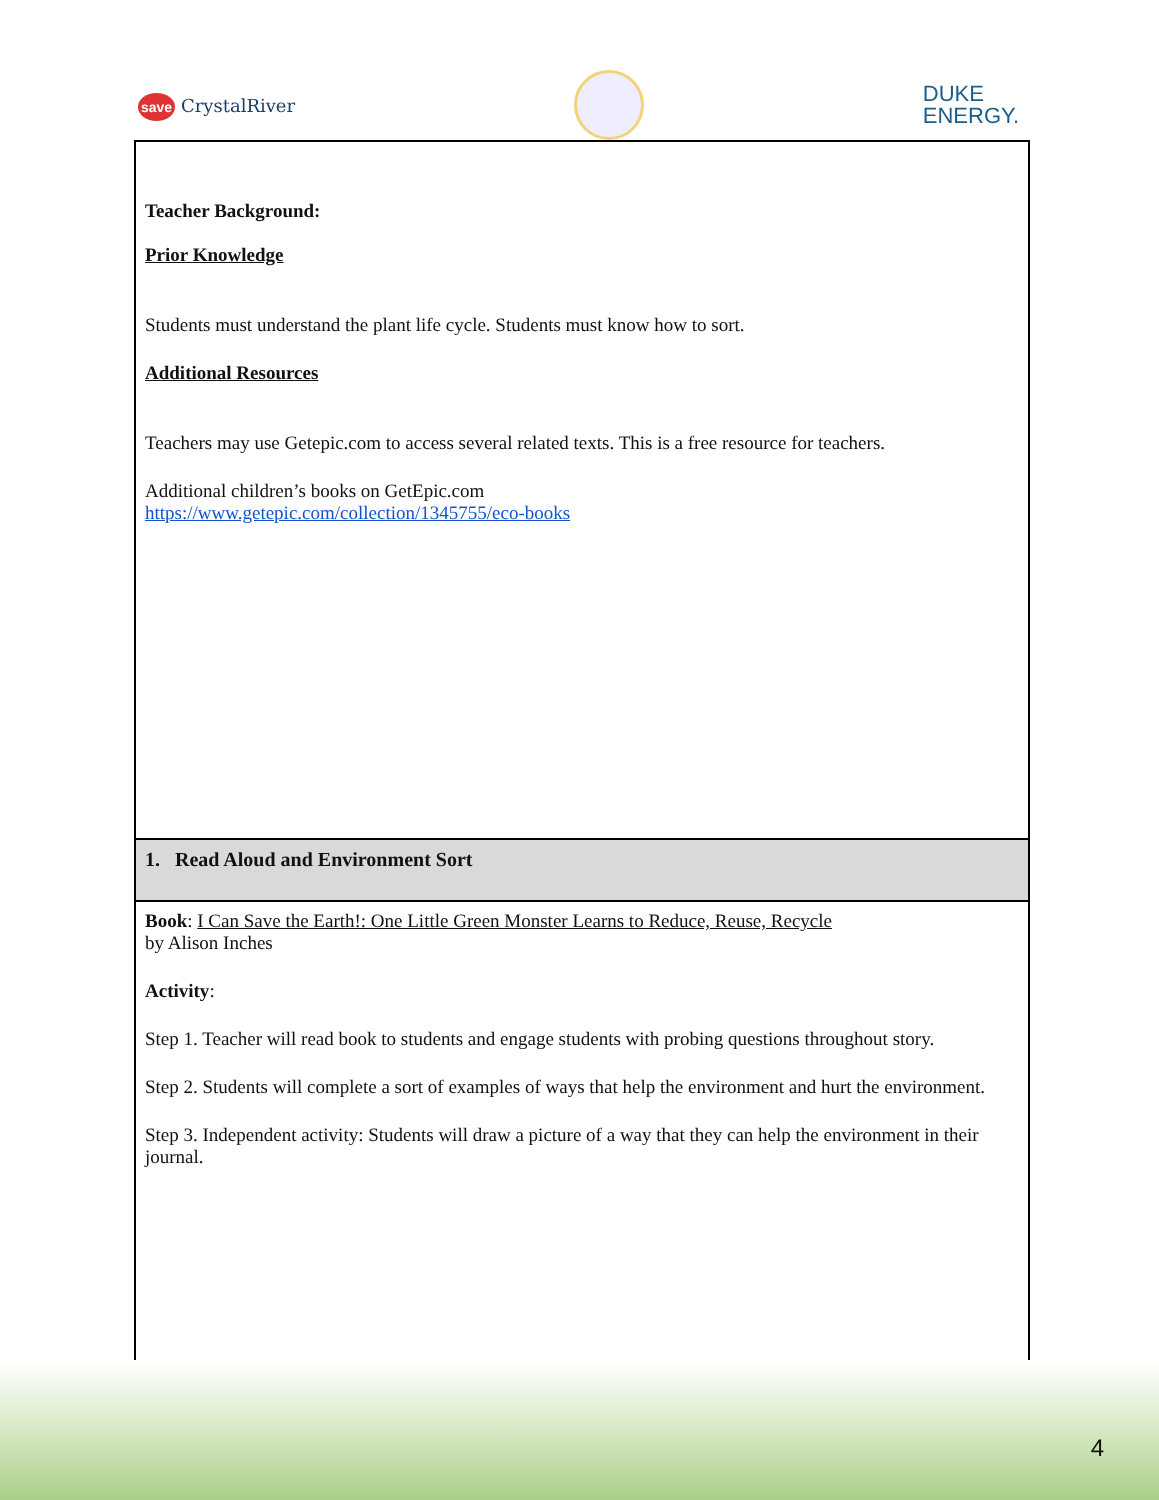save CrystalRiver
DUKE
ENERGY.
| Teacher Background: Prior Knowledge Students must understand the plant life cycle. Students must know how to sort. Additional Resources Teachers may use Getepic.com to access several related texts. This is a free resource for teachers. Additional children’s books on GetEpic.com https://www.getepic.com/collection/1345755/eco-books |
| 1. Read Aloud and Environment Sort |
| Book : I Can Save the Earth!: One Little Green Monster Learns to Reduce, Reuse, Recycle by Alison Inches Activity : Step 1. Teacher will read book to students and engage students with probing questions throughout story. Step 2. Students will complete a sort of examples of ways that help the environment and hurt the environment. Step 3. Independent activity: Students will draw a picture of a way that they can help the environment in their journal. |
4